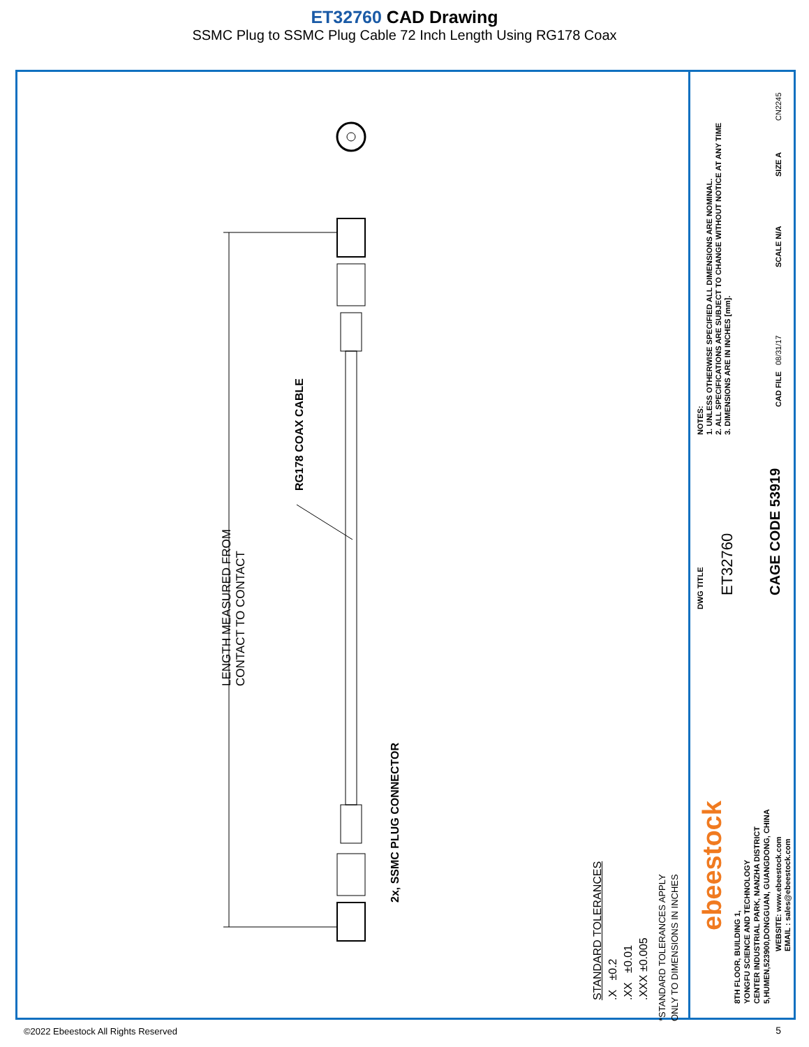ET32760 CAD Drawing
SSMC Plug to SSMC Plug Cable 72 Inch Length Using RG178 Coax
LENGTH MEASURED FROM
CONTACT TO CONTACT
RG178 COAX CABLE
2x, SSMC PLUG CONNECTOR
STANDARD TOLERANCES
.X ±0.2
.XX ±0.01
.XXX ±0.005
*STANDARD TOLERANCES APPLY
ONLY TO DIMENSIONS IN INCHES
NOTES:
1. UNLESS OTHERWISE SPECIFIED ALL DIMENSIONS ARE NOMINAL.
2. ALL SPECIFICATIONS ARE SUBJECT TO CHANGE WITHOUT NOTICE AT ANY TIME
3. DIMENSIONS ARE IN INCHES [mm].
CN2245
SIZE A
SCALE N/A
CAD FILE 08/31/17
DWG TITLE
ET32760 CAGE CODE 53919
ebeestock
8TH FLOOR, BUILDING 1,
YONGFU SCIENCE AND TECHNOLOGY
CENTER INDUSTRIAL PARK, NANZHA DISTRICT
5,HUMEN,523900,DONGGUAN, GUANGDONG, CHINA
WEBSITE: www.ebeestock.com
EMAIL : sales@ebeestock.com
©2022 Ebeestock All Rights Reserved
5